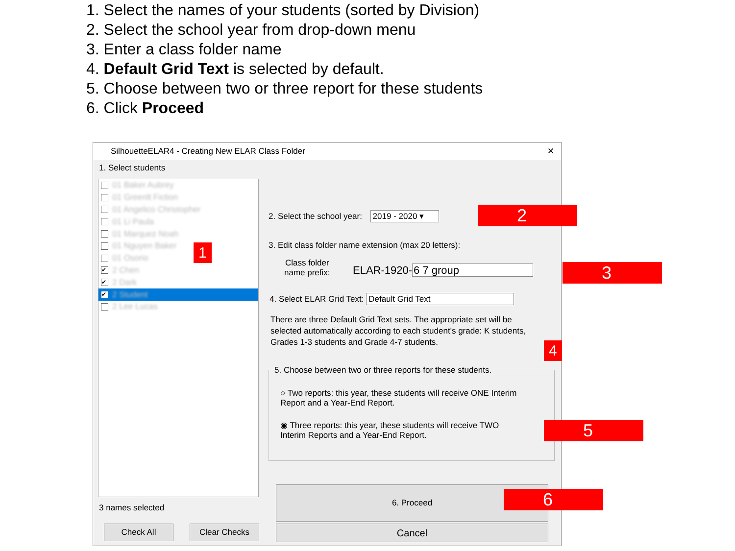1. Select the names of your students (sorted by Division)
2. Select the school year from drop-down menu
3. Enter a class folder name
4. Default Grid Text is selected by default.
5. Choose between two or three report for these students
6. Click Proceed
SilhouetteELAR4 - Creating New ELAR Class Folder ✕
1. Select students
01 Baker Aubrey
01 Greenlt Fiction
01 Angelico Christopher
01 Li Paula
01 Marquez Noah
01 Nguyen Baker
01 Osorio
✔ 2 Chen
✔ 2 Dark
✔ 2 Student
2 Lee Lucas
3 names selected
Check All Clear Checks
2. Select the school year: 2019 - 2020 ▾
3. Edit class folder name extension (max 20 letters):
Class folder
name prefix:
ELAR-1920-6 7 group
4. Select ELAR Grid Text: Default Grid Text
There are three Default Grid Text sets. The appropriate set will be selected automatically according to each student's grade: K students, Grades 1-3 students and Grade 4-7 students.
5. Choose between two or three reports for these students.
○ Two reports: this year, these students will receive ONE Interim Report and a Year-End Report.
◉ Three reports: this year, these students will receive TWO Interim Reports and a Year-End Report.
6. Proceed
Cancel
2
3
5
6
1
4